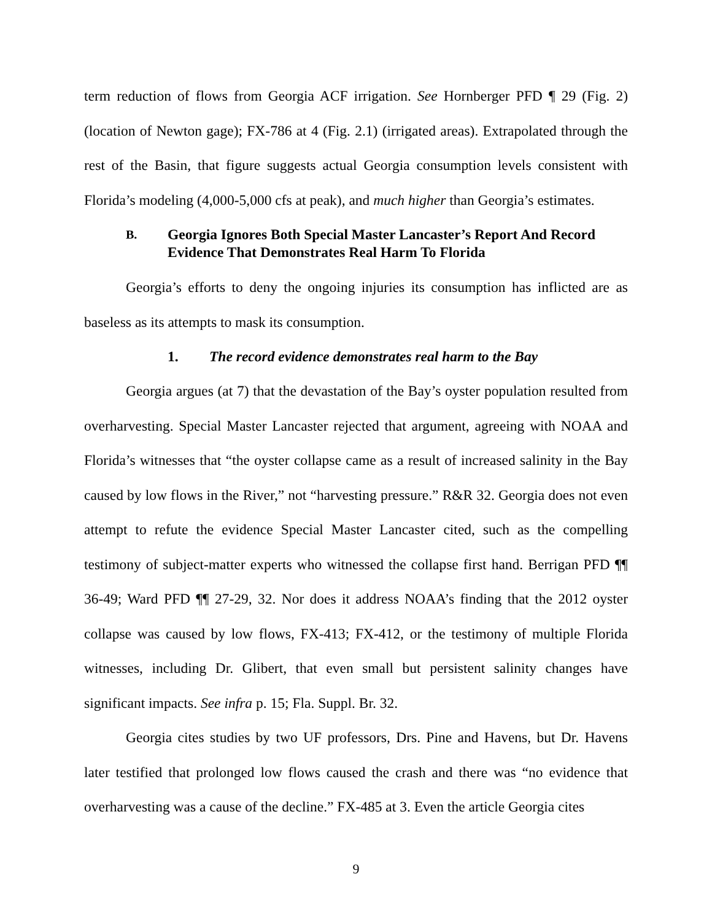term reduction of flows from Georgia ACF irrigation. See Hornberger PFD ¶ 29 (Fig. 2) (location of Newton gage); FX-786 at 4 (Fig. 2.1) (irrigated areas). Extrapolated through the rest of the Basin, that figure suggests actual Georgia consumption levels consistent with Florida’s modeling (4,000-5,000 cfs at peak), and much higher than Georgia’s estimates.
B. Georgia Ignores Both Special Master Lancaster’s Report And Record Evidence That Demonstrates Real Harm To Florida
Georgia’s efforts to deny the ongoing injuries its consumption has inflicted are as baseless as its attempts to mask its consumption.
1. The record evidence demonstrates real harm to the Bay
Georgia argues (at 7) that the devastation of the Bay’s oyster population resulted from overharvesting. Special Master Lancaster rejected that argument, agreeing with NOAA and Florida’s witnesses that “the oyster collapse came as a result of increased salinity in the Bay caused by low flows in the River,” not “harvesting pressure.” R&R 32. Georgia does not even attempt to refute the evidence Special Master Lancaster cited, such as the compelling testimony of subject-matter experts who witnessed the collapse first hand. Berrigan PFD ¶¶ 36-49; Ward PFD ¶¶ 27-29, 32. Nor does it address NOAA’s finding that the 2012 oyster collapse was caused by low flows, FX-413; FX-412, or the testimony of multiple Florida witnesses, including Dr. Glibert, that even small but persistent salinity changes have significant impacts. See infra p. 15; Fla. Suppl. Br. 32.
Georgia cites studies by two UF professors, Drs. Pine and Havens, but Dr. Havens later testified that prolonged low flows caused the crash and there was “no evidence that overharvesting was a cause of the decline.” FX-485 at 3. Even the article Georgia cites
9